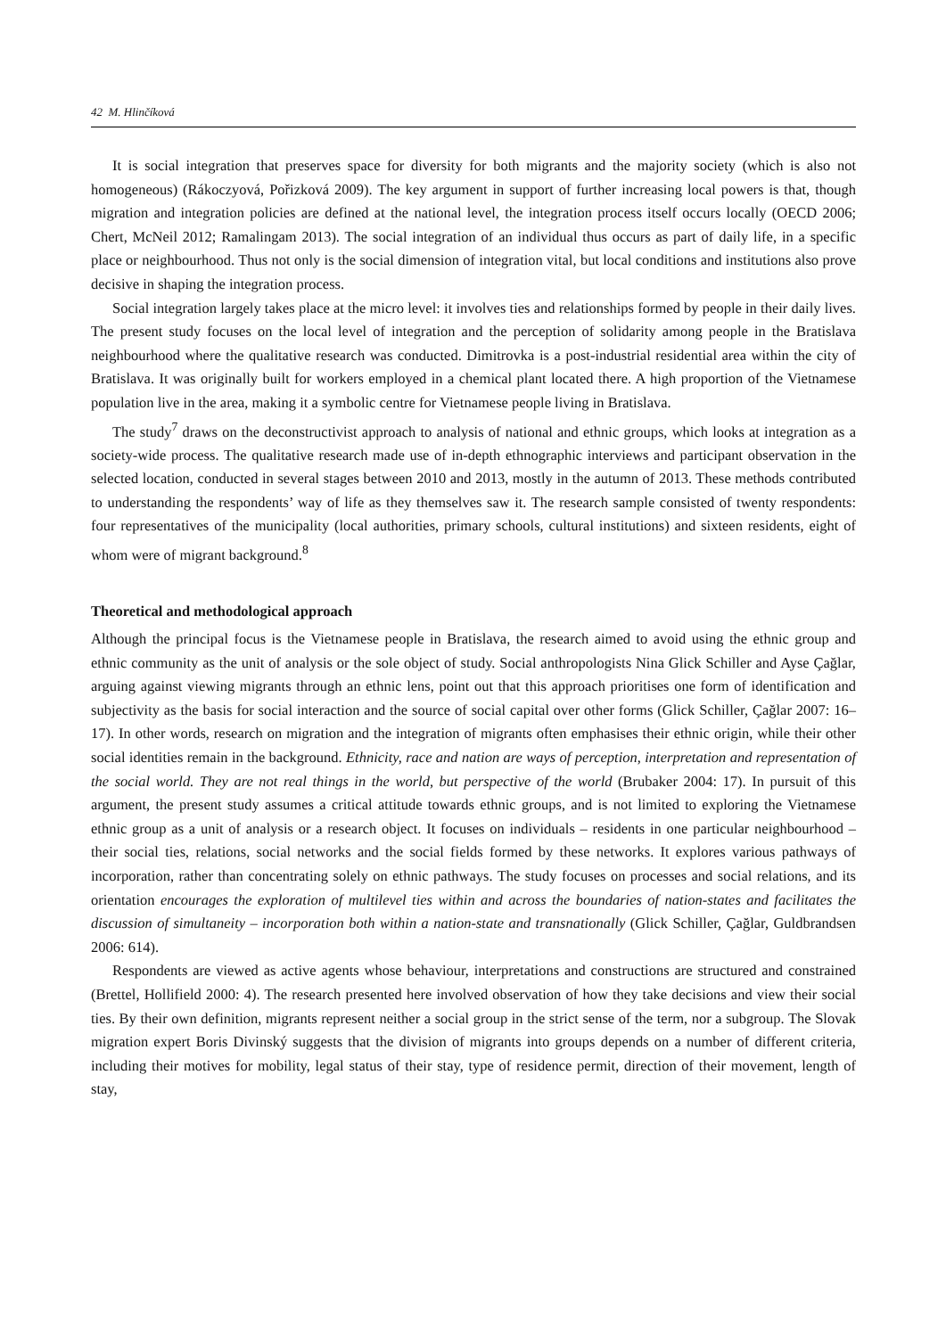42 M. Hlinčíková
It is social integration that preserves space for diversity for both migrants and the majority society (which is also not homogeneous) (Rákoczyová, Pořizková 2009). The key argument in support of further increasing local powers is that, though migration and integration policies are defined at the national level, the integration process itself occurs locally (OECD 2006; Chert, McNeil 2012; Ramalingam 2013). The social integration of an individual thus occurs as part of daily life, in a specific place or neighbourhood. Thus not only is the social dimension of integration vital, but local conditions and institutions also prove decisive in shaping the integration process.
Social integration largely takes place at the micro level: it involves ties and relationships formed by people in their daily lives. The present study focuses on the local level of integration and the perception of solidarity among people in the Bratislava neighbourhood where the qualitative research was conducted. Dimitrovka is a post-industrial residential area within the city of Bratislava. It was originally built for workers employed in a chemical plant located there. A high proportion of the Vietnamese population live in the area, making it a symbolic centre for Vietnamese people living in Bratislava.
The study<sup>7</sup> draws on the deconstructivist approach to analysis of national and ethnic groups, which looks at integration as a society-wide process. The qualitative research made use of in-depth ethnographic interviews and participant observation in the selected location, conducted in several stages between 2010 and 2013, mostly in the autumn of 2013. These methods contributed to understanding the respondents’ way of life as they themselves saw it. The research sample consisted of twenty respondents: four representatives of the municipality (local authorities, primary schools, cultural institutions) and sixteen residents, eight of whom were of migrant background.<sup>8</sup>
Theoretical and methodological approach
Although the principal focus is the Vietnamese people in Bratislava, the research aimed to avoid using the ethnic group and ethnic community as the unit of analysis or the sole object of study. Social anthropologists Nina Glick Schiller and Ayse Çağlar, arguing against viewing migrants through an ethnic lens, point out that this approach prioritises one form of identification and subjectivity as the basis for social interaction and the source of social capital over other forms (Glick Schiller, Çağlar 2007: 16–17). In other words, research on migration and the integration of migrants often emphasises their ethnic origin, while their other social identities remain in the background. Ethnicity, race and nation are ways of perception, interpretation and representation of the social world. They are not real things in the world, but perspective of the world (Brubaker 2004: 17). In pursuit of this argument, the present study assumes a critical attitude towards ethnic groups, and is not limited to exploring the Vietnamese ethnic group as a unit of analysis or a research object. It focuses on individuals – residents in one particular neighbourhood – their social ties, relations, social networks and the social fields formed by these networks. It explores various pathways of incorporation, rather than concentrating solely on ethnic pathways. The study focuses on processes and social relations, and its orientation encourages the exploration of multilevel ties within and across the boundaries of nation-states and facilitates the discussion of simultaneity – incorporation both within a nation-state and transnationally (Glick Schiller, Çağlar, Guldbrandsen 2006: 614).
Respondents are viewed as active agents whose behaviour, interpretations and constructions are structured and constrained (Brettel, Hollifield 2000: 4). The research presented here involved observation of how they take decisions and view their social ties. By their own definition, migrants represent neither a social group in the strict sense of the term, nor a subgroup. The Slovak migration expert Boris Divinský suggests that the division of migrants into groups depends on a number of different criteria, including their motives for mobility, legal status of their stay, type of residence permit, direction of their movement, length of stay,